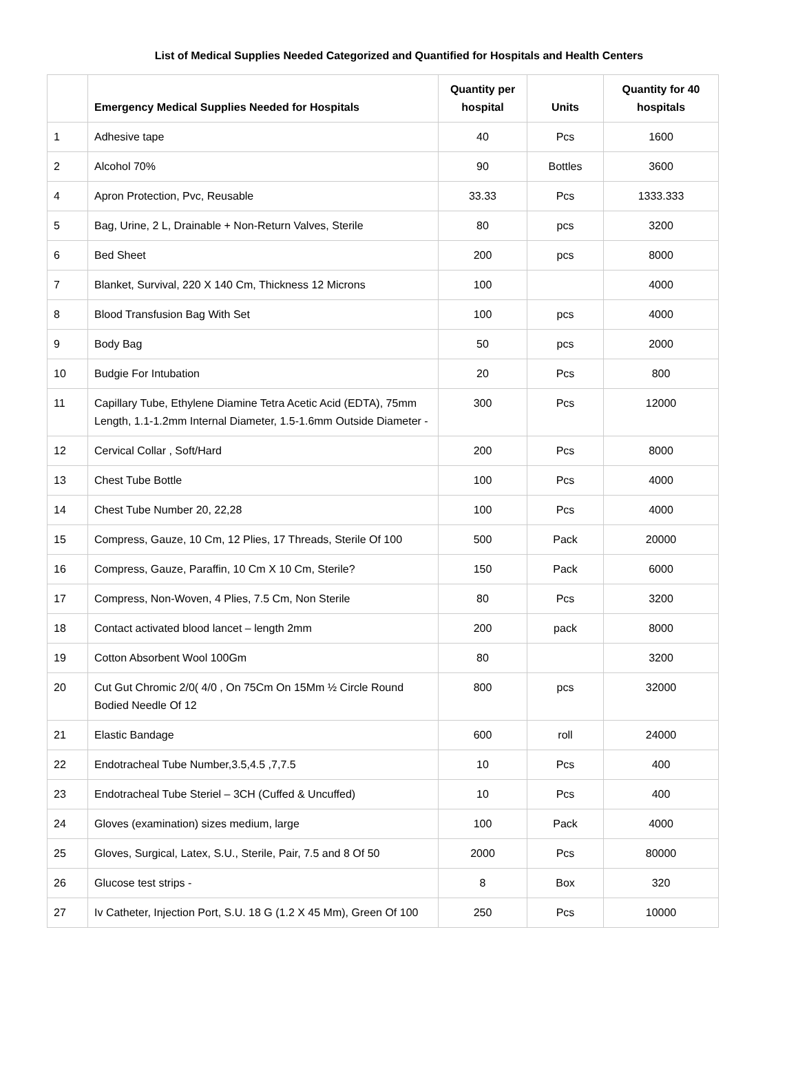List of Medical Supplies Needed Categorized and Quantified for Hospitals and Health Centers
| | Emergency Medical Supplies Needed for Hospitals | Quantity per hospital | Units | Quantity for 40 hospitals |
| --- | --- | --- | --- | --- |
| 1 | Adhesive tape | 40 | Pcs | 1600 |
| 2 | Alcohol 70% | 90 | Bottles | 3600 |
| 4 | Apron Protection, Pvc, Reusable | 33.33 | Pcs | 1333.333 |
| 5 | Bag, Urine, 2 L, Drainable + Non-Return Valves, Sterile | 80 | pcs | 3200 |
| 6 | Bed Sheet | 200 | pcs | 8000 |
| 7 | Blanket, Survival, 220 X 140 Cm, Thickness 12 Microns | 100 | | 4000 |
| 8 | Blood Transfusion Bag With Set | 100 | pcs | 4000 |
| 9 | Body Bag | 50 | pcs | 2000 |
| 10 | Budgie For Intubation | 20 | Pcs | 800 |
| 11 | Capillary Tube, Ethylene Diamine Tetra Acetic Acid (EDTA), 75mm Length, 1.1-1.2mm Internal Diameter, 1.5-1.6mm Outside Diameter - | 300 | Pcs | 12000 |
| 12 | Cervical Collar , Soft/Hard | 200 | Pcs | 8000 |
| 13 | Chest Tube Bottle | 100 | Pcs | 4000 |
| 14 | Chest Tube Number 20, 22,28 | 100 | Pcs | 4000 |
| 15 | Compress, Gauze, 10 Cm, 12 Plies, 17 Threads, Sterile Of 100 | 500 | Pack | 20000 |
| 16 | Compress, Gauze, Paraffin, 10 Cm X 10 Cm, Sterile? | 150 | Pack | 6000 |
| 17 | Compress, Non-Woven, 4 Plies, 7.5 Cm, Non Sterile | 80 | Pcs | 3200 |
| 18 | Contact activated blood lancet – length 2mm | 200 | pack | 8000 |
| 19 | Cotton Absorbent Wool 100Gm | 80 | | 3200 |
| 20 | Cut Gut Chromic 2/0( 4/0 , On 75Cm On 15Mm ½ Circle Round Bodied Needle Of 12 | 800 | pcs | 32000 |
| 21 | Elastic Bandage | 600 | roll | 24000 |
| 22 | Endotracheal Tube Number,3.5,4.5 ,7,7.5 | 10 | Pcs | 400 |
| 23 | Endotracheal Tube Steriel – 3CH (Cuffed & Uncuffed) | 10 | Pcs | 400 |
| 24 | Gloves (examination) sizes medium, large | 100 | Pack | 4000 |
| 25 | Gloves, Surgical, Latex, S.U., Sterile, Pair, 7.5 and 8 Of 50 | 2000 | Pcs | 80000 |
| 26 | Glucose test strips - | 8 | Box | 320 |
| 27 | Iv Catheter, Injection Port, S.U. 18 G (1.2 X 45 Mm), Green Of 100 | 250 | Pcs | 10000 |